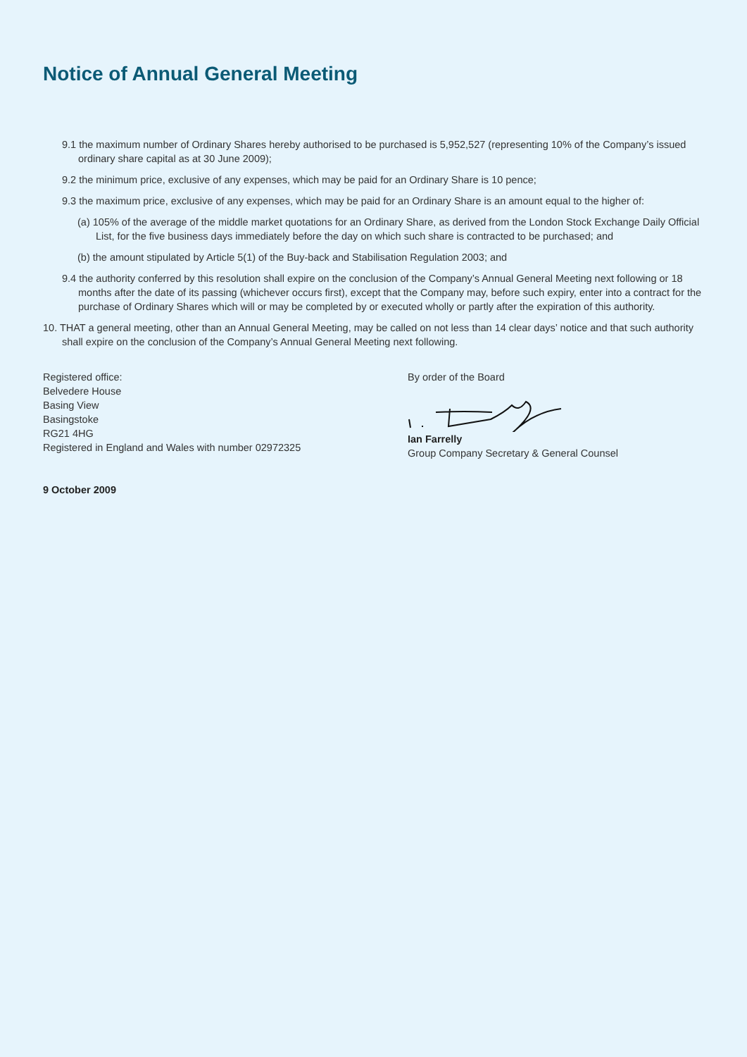Notice of Annual General Meeting
9.1 the maximum number of Ordinary Shares hereby authorised to be purchased is 5,952,527 (representing 10% of the Company’s issued ordinary share capital as at 30 June 2009);
9.2 the minimum price, exclusive of any expenses, which may be paid for an Ordinary Share is 10 pence;
9.3 the maximum price, exclusive of any expenses, which may be paid for an Ordinary Share is an amount equal to the higher of:
(a) 105% of the average of the middle market quotations for an Ordinary Share, as derived from the London Stock Exchange Daily Official List, for the five business days immediately before the day on which such share is contracted to be purchased; and
(b) the amount stipulated by Article 5(1) of the Buy-back and Stabilisation Regulation 2003; and
9.4 the authority conferred by this resolution shall expire on the conclusion of the Company’s Annual General Meeting next following or 18 months after the date of its passing (whichever occurs first), except that the Company may, before such expiry, enter into a contract for the purchase of Ordinary Shares which will or may be completed by or executed wholly or partly after the expiration of this authority.
10. THAT a general meeting, other than an Annual General Meeting, may be called on not less than 14 clear days’ notice and that such authority shall expire on the conclusion of the Company’s Annual General Meeting next following.
Registered office:
Belvedere House
Basing View
Basingstoke
RG21 4HG
Registered in England and Wales with number 02972325
9 October 2009
By order of the Board
Ian Farrelly
Group Company Secretary & General Counsel